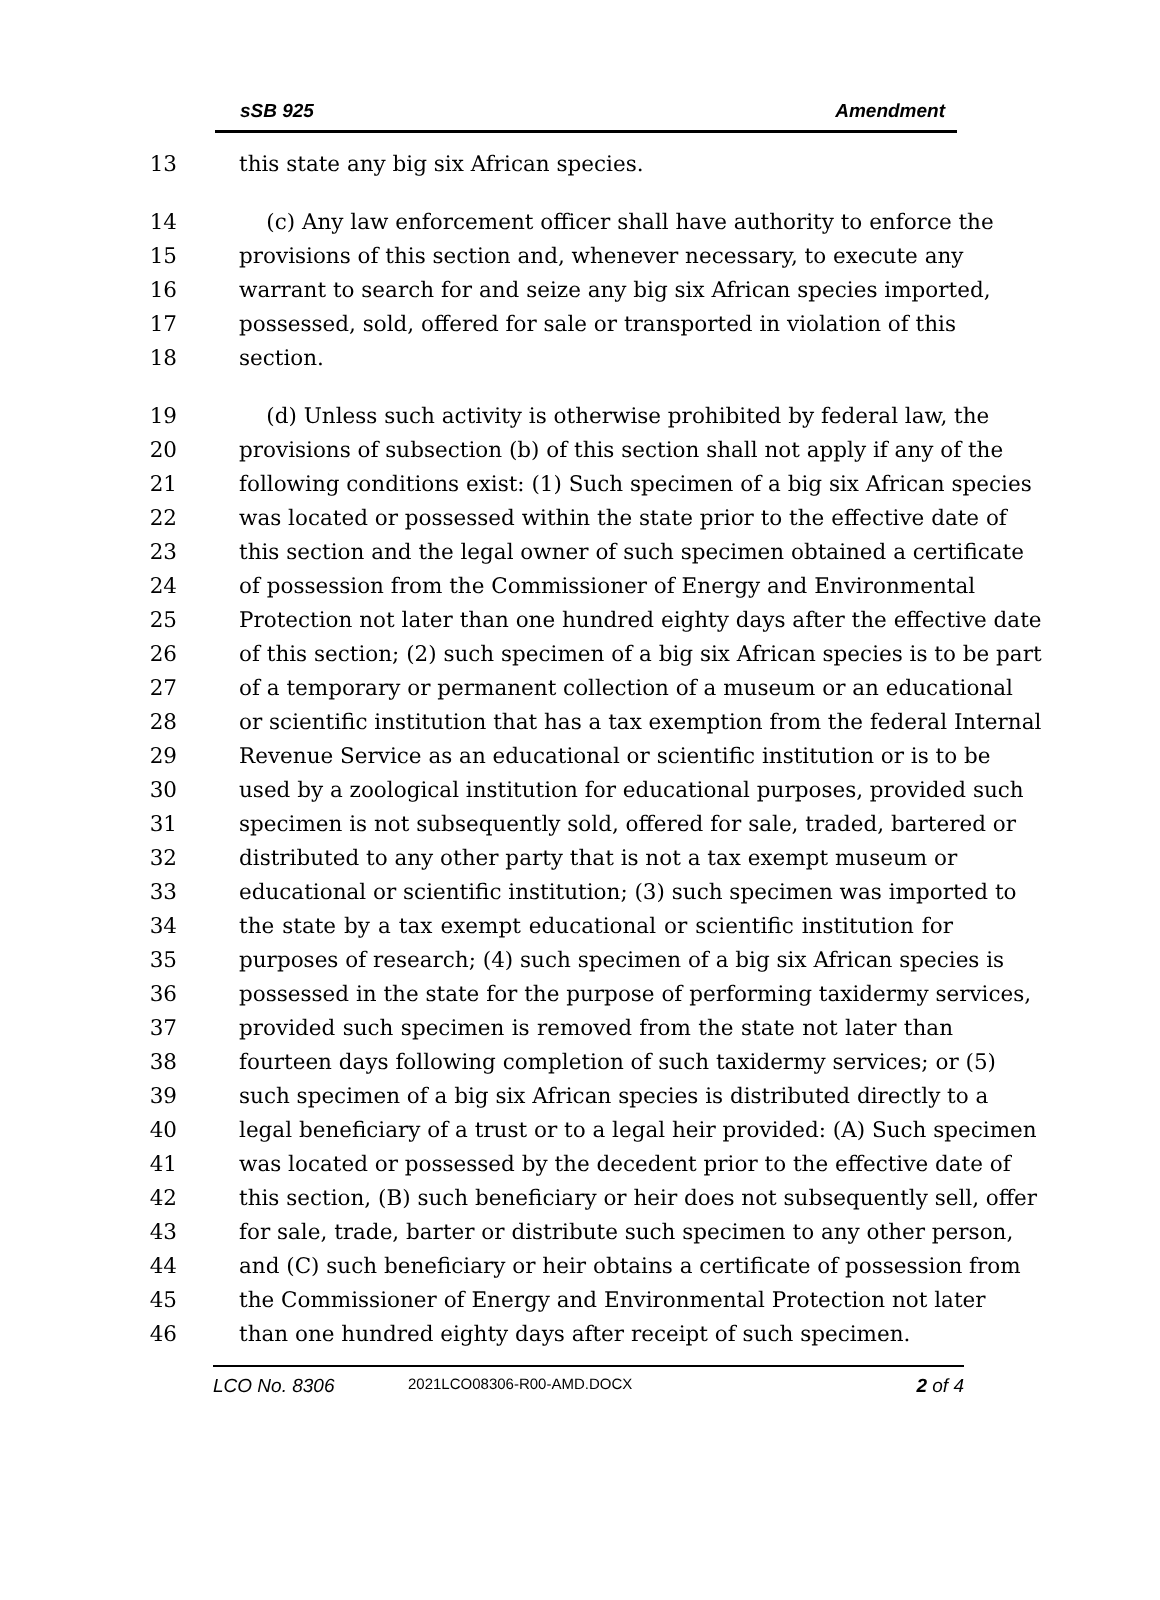sSB 925 Amendment
13 this state any big six African species.
14 (c) Any law enforcement officer shall have authority to enforce the
15 provisions of this section and, whenever necessary, to execute any
16 warrant to search for and seize any big six African species imported,
17 possessed, sold, offered for sale or transported in violation of this
18 section.
19 (d) Unless such activity is otherwise prohibited by federal law, the
20 provisions of subsection (b) of this section shall not apply if any of the
21 following conditions exist: (1) Such specimen of a big six African species
22 was located or possessed within the state prior to the effective date of
23 this section and the legal owner of such specimen obtained a certificate
24 of possession from the Commissioner of Energy and Environmental
25 Protection not later than one hundred eighty days after the effective date
26 of this section; (2) such specimen of a big six African species is to be part
27 of a temporary or permanent collection of a museum or an educational
28 or scientific institution that has a tax exemption from the federal Internal
29 Revenue Service as an educational or scientific institution or is to be
30 used by a zoological institution for educational purposes, provided such
31 specimen is not subsequently sold, offered for sale, traded, bartered or
32 distributed to any other party that is not a tax exempt museum or
33 educational or scientific institution; (3) such specimen was imported to
34 the state by a tax exempt educational or scientific institution for
35 purposes of research; (4) such specimen of a big six African species is
36 possessed in the state for the purpose of performing taxidermy services,
37 provided such specimen is removed from the state not later than
38 fourteen days following completion of such taxidermy services; or (5)
39 such specimen of a big six African species is distributed directly to a
40 legal beneficiary of a trust or to a legal heir provided: (A) Such specimen
41 was located or possessed by the decedent prior to the effective date of
42 this section, (B) such beneficiary or heir does not subsequently sell, offer
43 for sale, trade, barter or distribute such specimen to any other person,
44 and (C) such beneficiary or heir obtains a certificate of possession from
45 the Commissioner of Energy and Environmental Protection not later
46 than one hundred eighty days after receipt of such specimen.
LCO No. 8306 2021LCO08306-R00-AMD.DOCX 2 of 4